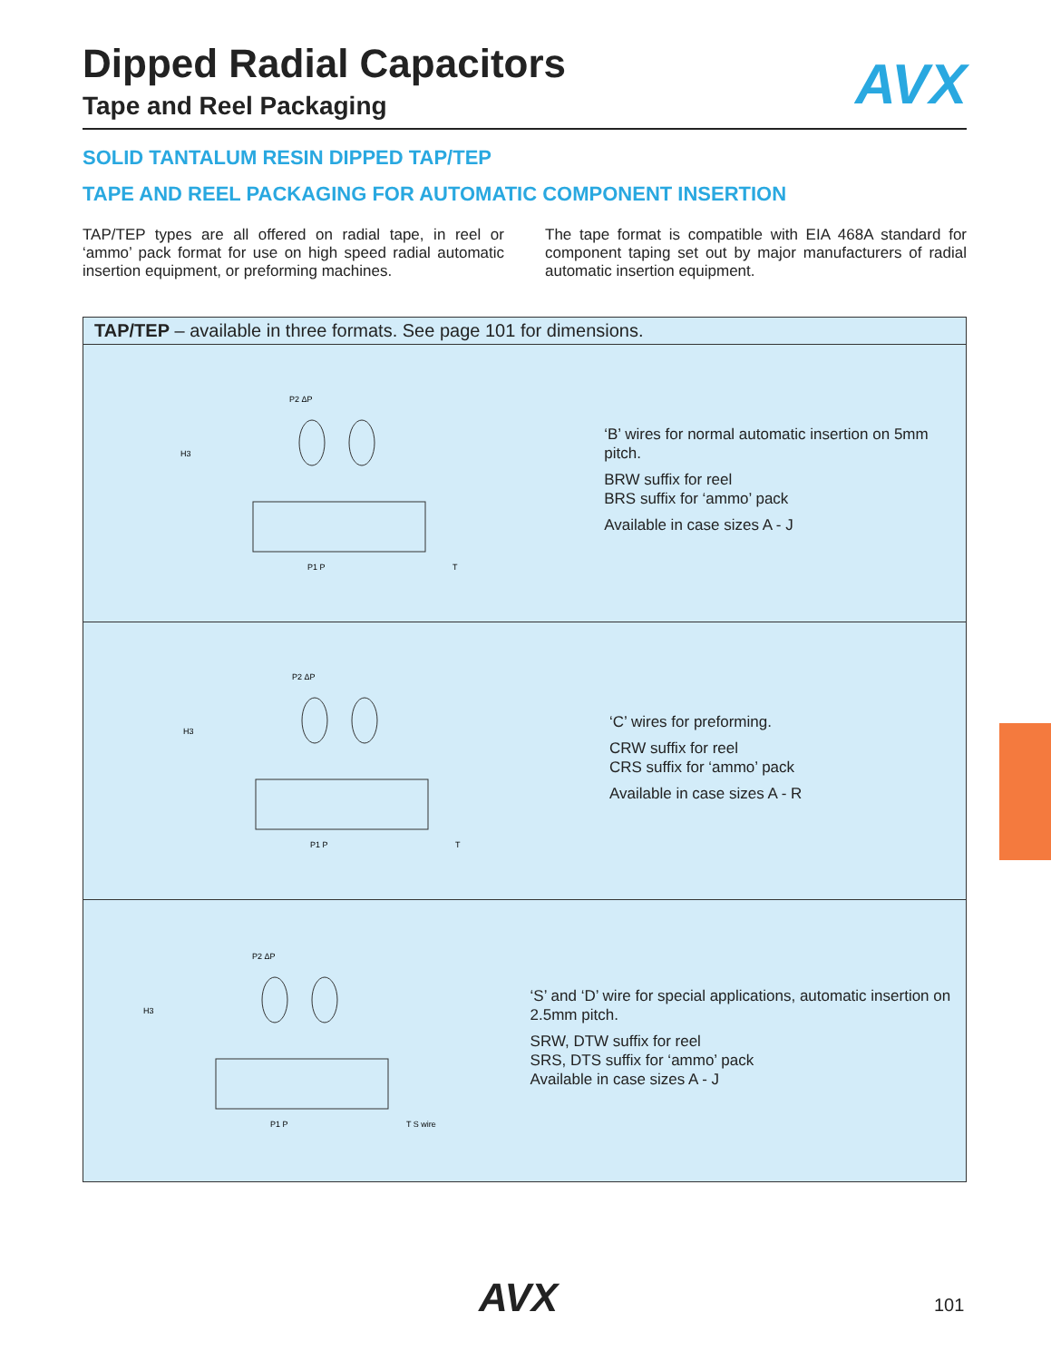AVX
Dipped Radial Capacitors
Tape and Reel Packaging
SOLID TANTALUM RESIN DIPPED TAP/TEP
TAPE AND REEL PACKAGING FOR AUTOMATIC COMPONENT INSERTION
TAP/TEP types are all offered on radial tape, in reel or ‘ammo’ pack format for use on high speed radial automatic insertion equipment, or preforming machines.
The tape format is compatible with EIA 468A standard for component taping set out by major manufacturers of radial automatic insertion equipment.
TAP/TEP – available in three formats. See page 101 for dimensions.
H3
P2 ΔP
P1 P
T
‘B’ wires for normal automatic insertion on 5mm pitch.
BRW suffix for reel
BRS suffix for ‘ammo’ pack
Available in case sizes A - J
H3
P2 ΔP
P1 P
T
‘C’ wires for preforming.
CRW suffix for reel
CRS suffix for ‘ammo’ pack
Available in case sizes A - R
H3
P2 ΔP
P1 P
T S wire
‘S’ and ‘D’ wire for special applications, automatic insertion on 2.5mm pitch.
SRW, DTW suffix for reel
SRS, DTS suffix for ‘ammo’ pack
Available in case sizes A - J
AVX 101